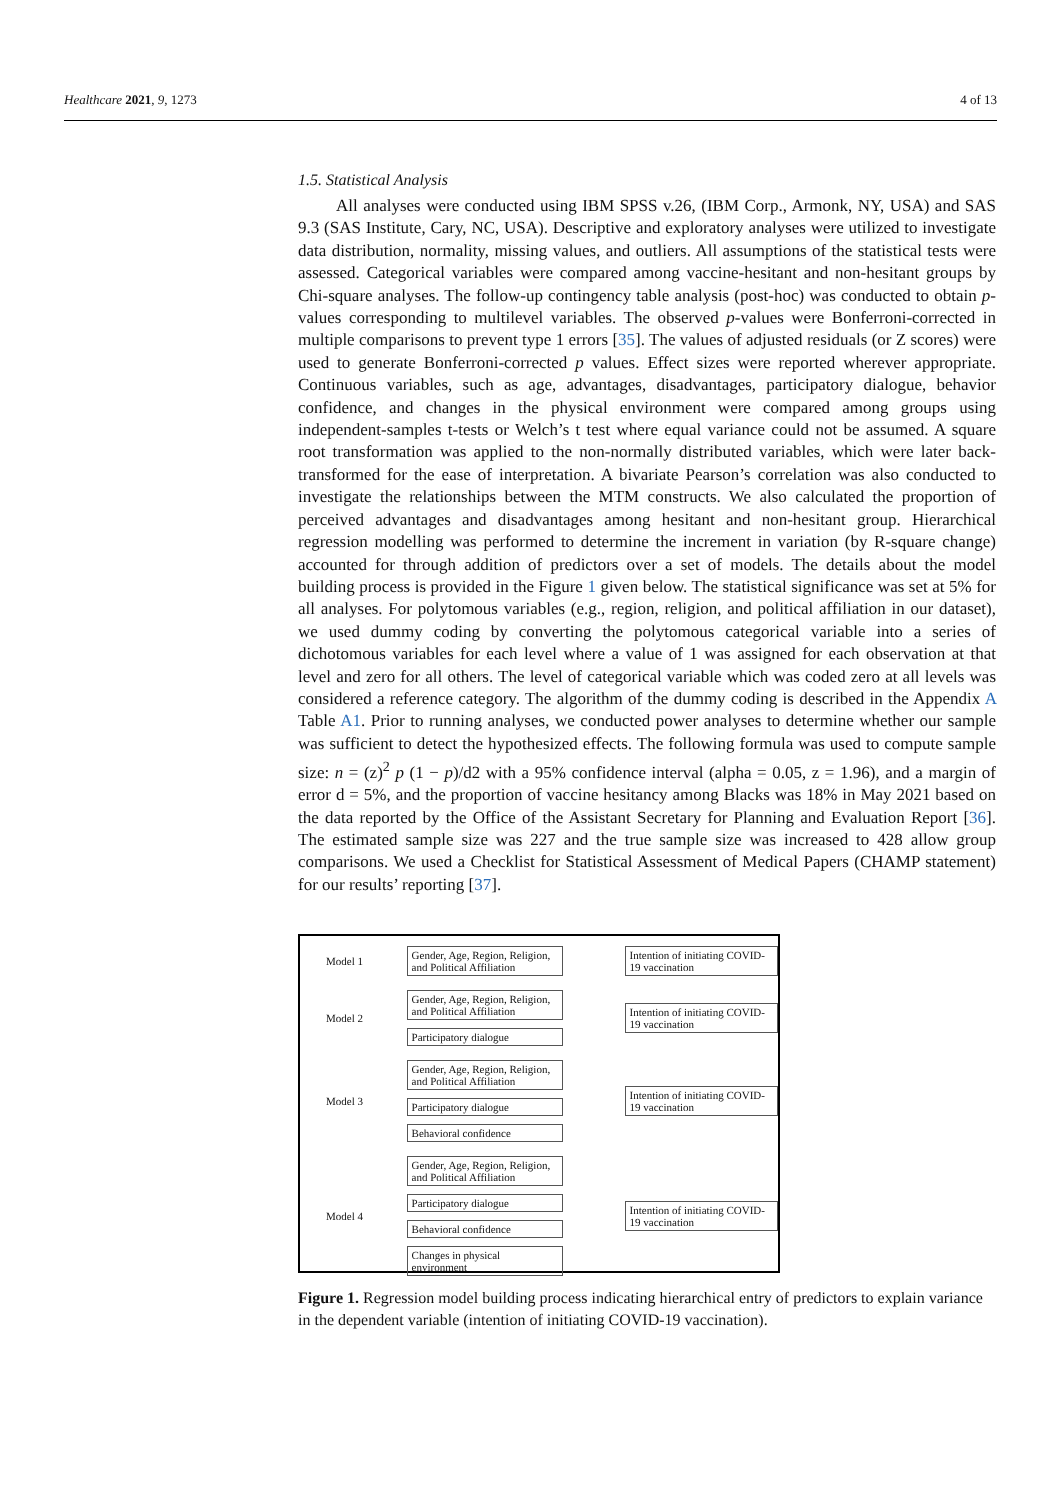Healthcare 2021, 9, 1273 4 of 13
1.5. Statistical Analysis
All analyses were conducted using IBM SPSS v.26, (IBM Corp., Armonk, NY, USA) and SAS 9.3 (SAS Institute, Cary, NC, USA). Descriptive and exploratory analyses were utilized to investigate data distribution, normality, missing values, and outliers. All assumptions of the statistical tests were assessed. Categorical variables were compared among vaccine-hesitant and non-hesitant groups by Chi-square analyses. The follow-up contingency table analysis (post-hoc) was conducted to obtain p-values corresponding to multilevel variables. The observed p-values were Bonferroni-corrected in multiple comparisons to prevent type 1 errors [35]. The values of adjusted residuals (or Z scores) were used to generate Bonferroni-corrected p values. Effect sizes were reported wherever appropriate. Continuous variables, such as age, advantages, disadvantages, participatory dialogue, behavior confidence, and changes in the physical environment were compared among groups using independent-samples t-tests or Welch’s t test where equal variance could not be assumed. A square root transformation was applied to the non-normally distributed variables, which were later back-transformed for the ease of interpretation. A bivariate Pearson’s correlation was also conducted to investigate the relationships between the MTM constructs. We also calculated the proportion of perceived advantages and disadvantages among hesitant and non-hesitant group. Hierarchical regression modelling was performed to determine the increment in variation (by R-square change) accounted for through addition of predictors over a set of models. The details about the model building process is provided in the Figure 1 given below. The statistical significance was set at 5% for all analyses. For polytomous variables (e.g., region, religion, and political affiliation in our dataset), we used dummy coding by converting the polytomous categorical variable into a series of dichotomous variables for each level where a value of 1 was assigned for each observation at that level and zero for all others. The level of categorical variable which was coded zero at all levels was considered a reference category. The algorithm of the dummy coding is described in the Appendix A Table A1. Prior to running analyses, we conducted power analyses to determine whether our sample was sufficient to detect the hypothesized effects. The following formula was used to compute sample size: n = (z)<sup>2</sup> p (1 − p)/d2 with a 95% confidence interval (alpha = 0.05, z = 1.96), and a margin of error d = 5%, and the proportion of vaccine hesitancy among Blacks was 18% in May 2021 based on the data reported by the Office of the Assistant Secretary for Planning and Evaluation Report [36]. The estimated sample size was 227 and the true sample size was increased to 428 allow group comparisons. We used a Checklist for Statistical Assessment of Medical Papers (CHAMP statement) for our results’ reporting [37].
Model 1
Gender, Age, Region, Religion, and Political Affiliation
Intention of initiating COVID-19 vaccination
Model 2
Gender, Age, Region, Religion, and Political Affiliation
Participatory dialogue
Intention of initiating COVID-19 vaccination
Model 3
Gender, Age, Region, Religion, and Political Affiliation
Participatory dialogue
Behavioral confidence
Intention of initiating COVID-19 vaccination
Model 4
Gender, Age, Region, Religion, and Political Affiliation
Participatory dialogue
Behavioral confidence
Changes in physical environment
Intention of initiating COVID-19 vaccination
Figure 1. Regression model building process indicating hierarchical entry of predictors to explain variance in the dependent variable (intention of initiating COVID-19 vaccination).